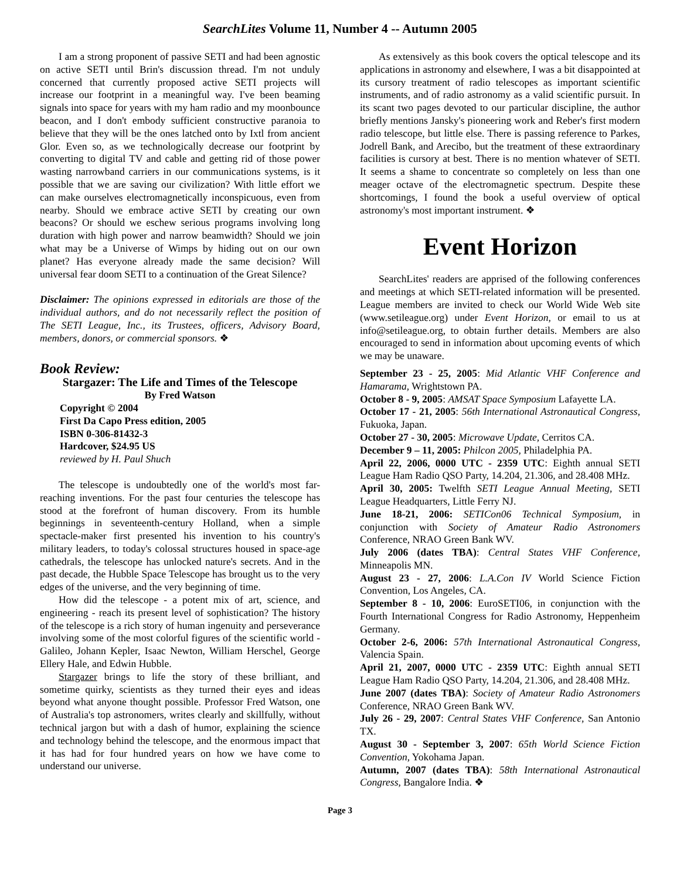SearchLites Volume 11, Number 4 -- Autumn 2005
I am a strong proponent of passive SETI and had been agnostic on active SETI until Brin's discussion thread. I'm not unduly concerned that currently proposed active SETI projects will increase our footprint in a meaningful way. I've been beaming signals into space for years with my ham radio and my moonbounce beacon, and I don't embody sufficient constructive paranoia to believe that they will be the ones latched onto by Ixtl from ancient Glor. Even so, as we technologically decrease our footprint by converting to digital TV and cable and getting rid of those power wasting narrowband carriers in our communications systems, is it possible that we are saving our civilization? With little effort we can make ourselves electromagnetically inconspicuous, even from nearby. Should we embrace active SETI by creating our own beacons? Or should we eschew serious programs involving long duration with high power and narrow beamwidth? Should we join what may be a Universe of Wimps by hiding out on our own planet? Has everyone already made the same decision? Will universal fear doom SETI to a continuation of the Great Silence?
Disclaimer: The opinions expressed in editorials are those of the individual authors, and do not necessarily reflect the position of The SETI League, Inc., its Trustees, officers, Advisory Board, members, donors, or commercial sponsors. ❖
Book Review:
Stargazer: The Life and Times of the Telescope
By Fred Watson
Copyright © 2004
First Da Capo Press edition, 2005
ISBN 0-306-81432-3
Hardcover, $24.95 US
reviewed by H. Paul Shuch
The telescope is undoubtedly one of the world's most far-reaching inventions. For the past four centuries the telescope has stood at the forefront of human discovery. From its humble beginnings in seventeenth-century Holland, when a simple spectacle-maker first presented his invention to his country's military leaders, to today's colossal structures housed in space-age cathedrals, the telescope has unlocked nature's secrets. And in the past decade, the Hubble Space Telescope has brought us to the very edges of the universe, and the very beginning of time.
How did the telescope - a potent mix of art, science, and engineering - reach its present level of sophistication? The history of the telescope is a rich story of human ingenuity and perseverance involving some of the most colorful figures of the scientific world - Galileo, Johann Kepler, Isaac Newton, William Herschel, George Ellery Hale, and Edwin Hubble.
Stargazer brings to life the story of these brilliant, and sometime quirky, scientists as they turned their eyes and ideas beyond what anyone thought possible. Professor Fred Watson, one of Australia's top astronomers, writes clearly and skillfully, without technical jargon but with a dash of humor, explaining the science and technology behind the telescope, and the enormous impact that it has had for four hundred years on how we have come to understand our universe.
As extensively as this book covers the optical telescope and its applications in astronomy and elsewhere, I was a bit disappointed at its cursory treatment of radio telescopes as important scientific instruments, and of radio astronomy as a valid scientific pursuit. In its scant two pages devoted to our particular discipline, the author briefly mentions Jansky's pioneering work and Reber's first modern radio telescope, but little else. There is passing reference to Parkes, Jodrell Bank, and Arecibo, but the treatment of these extraordinary facilities is cursory at best. There is no mention whatever of SETI. It seems a shame to concentrate so completely on less than one meager octave of the electromagnetic spectrum. Despite these shortcomings, I found the book a useful overview of optical astronomy's most important instrument. ❖
Event Horizon
SearchLites' readers are apprised of the following conferences and meetings at which SETI-related information will be presented. League members are invited to check our World Wide Web site (www.setileague.org) under Event Horizon, or email to us at info@setileague.org, to obtain further details. Members are also encouraged to send in information about upcoming events of which we may be unaware.
September 23 - 25, 2005: Mid Atlantic VHF Conference and Hamarama, Wrightstown PA.
October 8 - 9, 2005: AMSAT Space Symposium Lafayette LA.
October 17 - 21, 2005: 56th International Astronautical Congress, Fukuoka, Japan.
October 27 - 30, 2005: Microwave Update, Cerritos CA.
December 9 – 11, 2005: Philcon 2005, Philadelphia PA.
April 22, 2006, 0000 UTC - 2359 UTC: Eighth annual SETI League Ham Radio QSO Party, 14.204, 21.306, and 28.408 MHz.
April 30, 2005: Twelfth SETI League Annual Meeting, SETI League Headquarters, Little Ferry NJ.
June 18-21, 2006: SETICon06 Technical Symposium, in conjunction with Society of Amateur Radio Astronomers Conference, NRAO Green Bank WV.
July 2006 (dates TBA): Central States VHF Conference, Minneapolis MN.
August 23 - 27, 2006: L.A.Con IV World Science Fiction Convention, Los Angeles, CA.
September 8 - 10, 2006: EuroSETI06, in conjunction with the Fourth International Congress for Radio Astronomy, Heppenheim Germany.
October 2-6, 2006: 57th International Astronautical Congress, Valencia Spain.
April 21, 2007, 0000 UTC - 2359 UTC: Eighth annual SETI League Ham Radio QSO Party, 14.204, 21.306, and 28.408 MHz.
June 2007 (dates TBA): Society of Amateur Radio Astronomers Conference, NRAO Green Bank WV.
July 26 - 29, 2007: Central States VHF Conference, San Antonio TX.
August 30 - September 3, 2007: 65th World Science Fiction Convention, Yokohama Japan.
Autumn, 2007 (dates TBA): 58th International Astronautical Congress, Bangalore India. ❖
Page 3